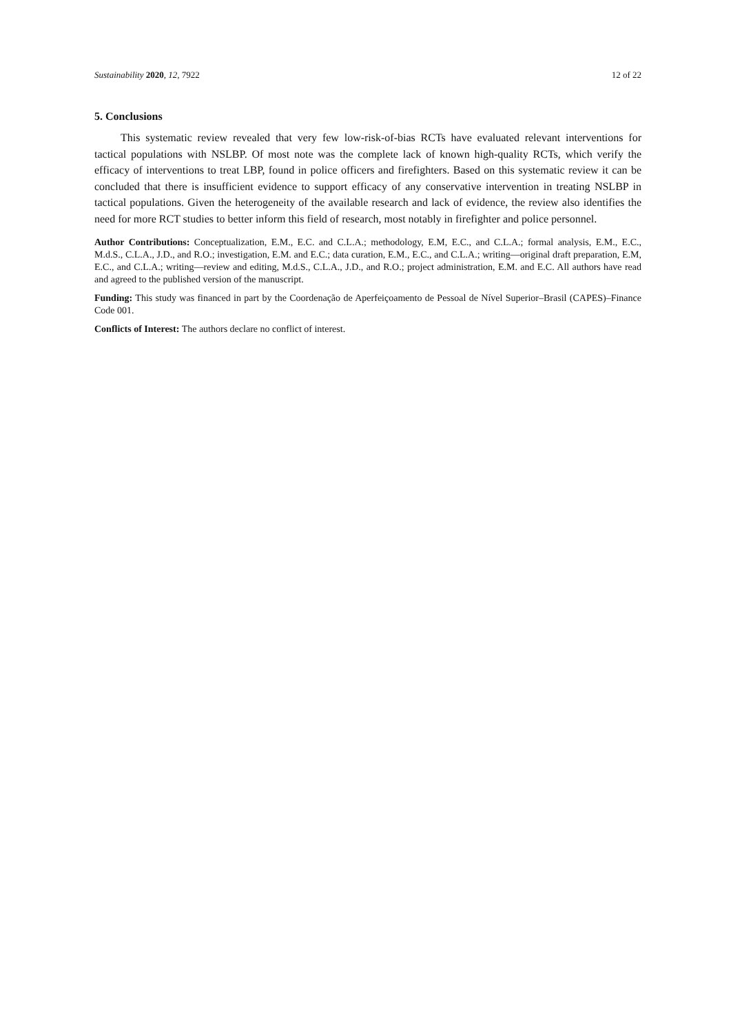Sustainability 2020, 12, 7922 12 of 22
5. Conclusions
This systematic review revealed that very few low-risk-of-bias RCTs have evaluated relevant interventions for tactical populations with NSLBP. Of most note was the complete lack of known high-quality RCTs, which verify the efficacy of interventions to treat LBP, found in police officers and firefighters. Based on this systematic review it can be concluded that there is insufficient evidence to support efficacy of any conservative intervention in treating NSLBP in tactical populations. Given the heterogeneity of the available research and lack of evidence, the review also identifies the need for more RCT studies to better inform this field of research, most notably in firefighter and police personnel.
Author Contributions: Conceptualization, E.M., E.C. and C.L.A.; methodology, E.M, E.C., and C.L.A.; formal analysis, E.M., E.C., M.d.S., C.L.A., J.D., and R.O.; investigation, E.M. and E.C.; data curation, E.M., E.C., and C.L.A.; writing—original draft preparation, E.M, E.C., and C.L.A.; writing—review and editing, M.d.S., C.L.A., J.D., and R.O.; project administration, E.M. and E.C. All authors have read and agreed to the published version of the manuscript.
Funding: This study was financed in part by the Coordenação de Aperfeiçoamento de Pessoal de Nível Superior–Brasil (CAPES)–Finance Code 001.
Conflicts of Interest: The authors declare no conflict of interest.